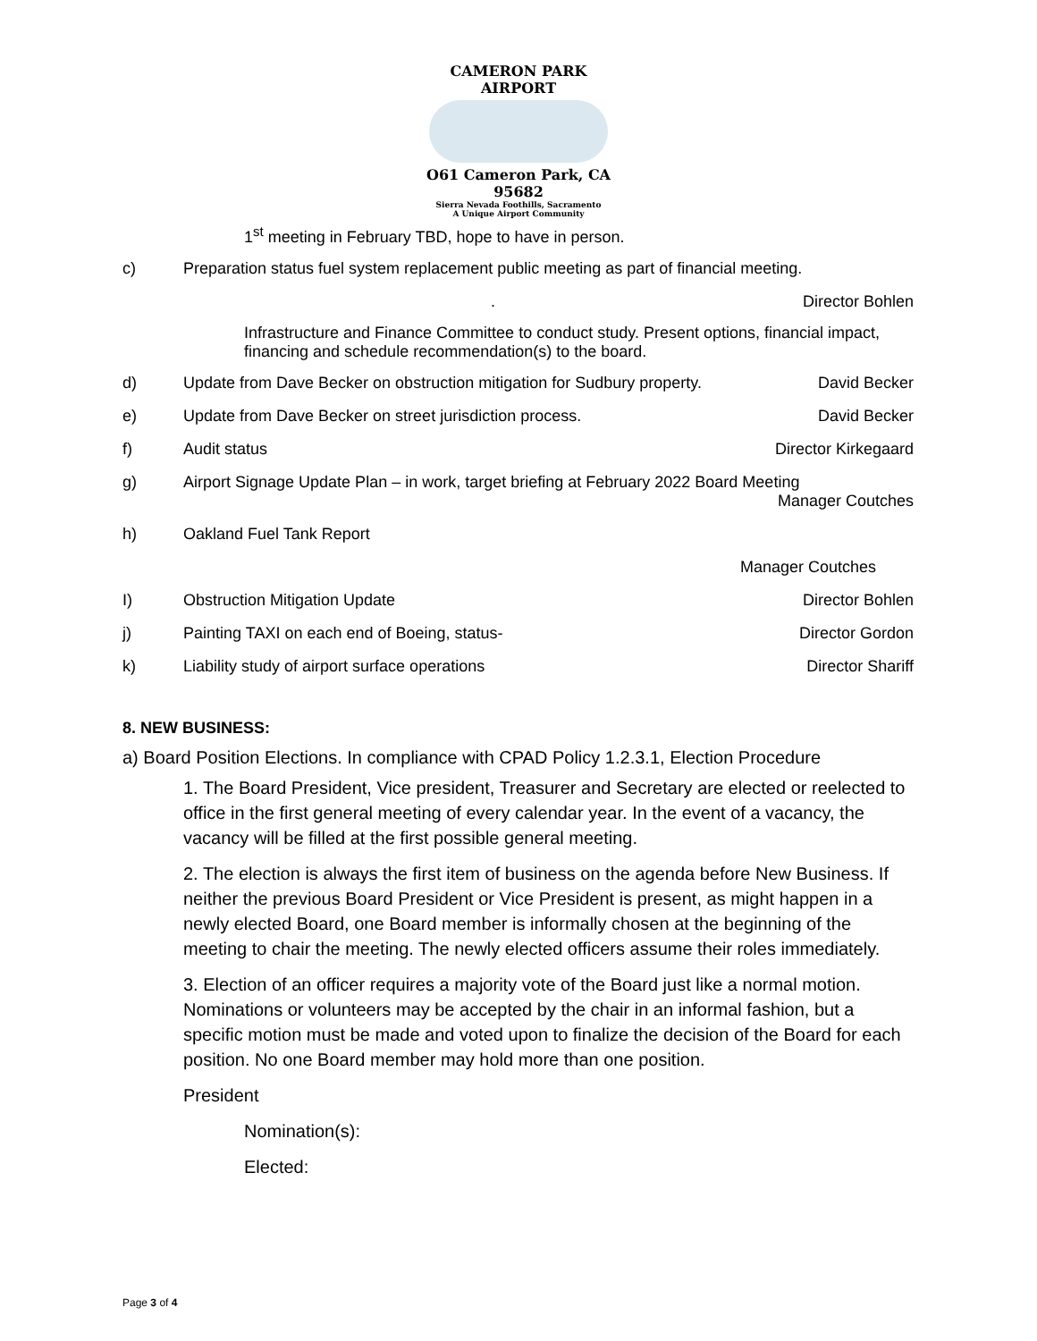CAMERON PARK AIRPORT
O61 Cameron Park, CA 95682
Sierra Nevada Foothills, Sacramento
A Unique Airport Community
1<sup>st</sup> meeting in February TBD, hope to have in person.
c) Preparation status fuel system replacement public meeting as part of financial meeting.
. Director Bohlen
Infrastructure and Finance Committee to conduct study. Present options, financial impact, financing and schedule recommendation(s) to the board.
d) Update from Dave Becker on obstruction mitigation for Sudbury property.
David Becker
e) Update from Dave Becker on street jurisdiction process.
David Becker
f) Audit status Director Kirkegaard
g) Airport Signage Update Plan – in work, target briefing at February 2022 Board Meeting
Manager Coutches
h) Oakland Fuel Tank Report
Manager Coutches
I) Obstruction Mitigation Update Director Bohlen
j) Painting TAXI on each end of Boeing, status-
Director Gordon
k) Liability study of airport surface operations
Director Shariff
8. NEW BUSINESS:
a) Board Position Elections. In compliance with CPAD Policy 1.2.3.1, Election Procedure
1. The Board President, Vice president, Treasurer and Secretary are elected or reelected to office in the first general meeting of every calendar year. In the event of a vacancy, the vacancy will be filled at the first possible general meeting.
2. The election is always the first item of business on the agenda before New Business. If neither the previous Board President or Vice President is present, as might happen in a newly elected Board, one Board member is informally chosen at the beginning of the meeting to chair the meeting. The newly elected officers assume their roles immediately.
3. Election of an officer requires a majority vote of the Board just like a normal motion. Nominations or volunteers may be accepted by the chair in an informal fashion, but a specific motion must be made and voted upon to finalize the decision of the Board for each position. No one Board member may hold more than one position.
President
Nomination(s):
Elected:
Page 3 of 4